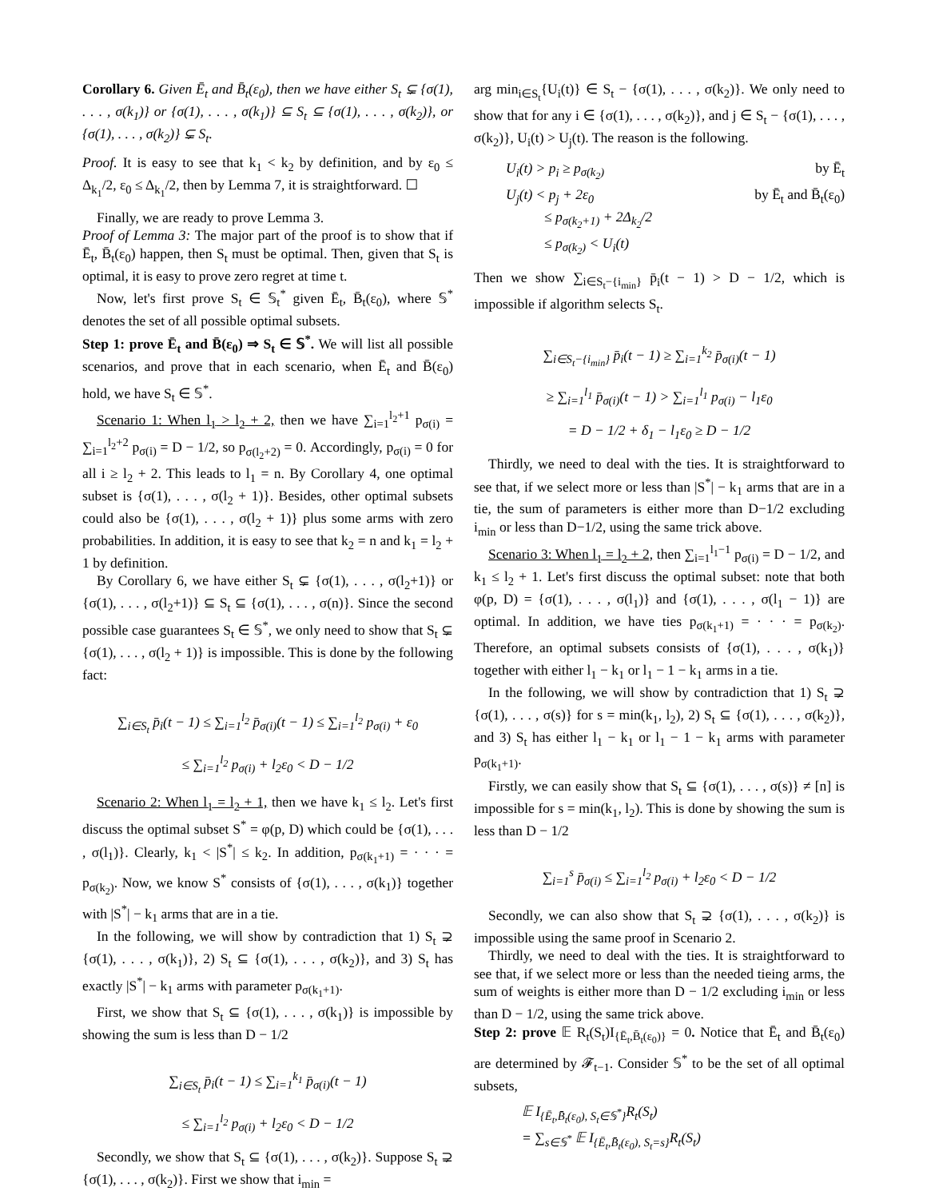Corollary 6. Given Ē<sub>t</sub> and B̄<sub>t</sub>(ε<sub>0</sub>), then we have either S<sub>t</sub> ⊊ {σ(1), . . . , σ(k<sub>1</sub>)} or {σ(1), . . . , σ(k<sub>1</sub>)} ⊆ S<sub>t</sub> ⊆ {σ(1), . . . , σ(k<sub>2</sub>)}, or {σ(1), . . . , σ(k<sub>2</sub>)} ⊊ S<sub>t</sub>.
Proof. It is easy to see that k<sub>1</sub> < k<sub>2</sub> by definition, and by ε<sub>0</sub> ≤ Δ<sub>k<sub>1</sub></sub>/2, ε<sub>0</sub> ≤ Δ<sub>k<sub>1</sub></sub>/2, then by Lemma 7, it is straightforward. ☐
Finally, we are ready to prove Lemma 3.
Proof of Lemma 3: The major part of the proof is to show that if Ē<sub>t</sub>, B̄<sub>t</sub>(ε<sub>0</sub>) happen, then S<sub>t</sub> must be optimal. Then, given that S<sub>t</sub> is optimal, it is easy to prove zero regret at time t.
Now, let's first prove S<sub>t</sub> ∈ 𝕊<sub>t</sub><sup>*</sup> given Ē<sub>t</sub>, B̄<sub>t</sub>(ε<sub>0</sub>), where 𝕊<sup>*</sup> denotes the set of all possible optimal subsets.
Step 1: prove Ē<sub>t</sub> and B̄(ε<sub>0</sub>) ⇒ S<sub>t</sub> ∈ 𝕊<sup>*</sup>. We will list all possible scenarios, and prove that in each scenario, when Ē<sub>t</sub> and B̄(ε<sub>0</sub>) hold, we have S<sub>t</sub> ∈ 𝕊<sup>*</sup>.
Scenario 1: When l<sub>1</sub> > l<sub>2</sub> + 2, then we have ∑<sub>i=1</sub><sup>l<sub>2</sub>+1</sup> p<sub>σ(i)</sub> = ∑<sub>i=1</sub><sup>l<sub>2</sub>+2</sup> p<sub>σ(i)</sub> = D − 1/2, so p<sub>σ(l<sub>2</sub>+2)</sub> = 0. Accordingly, p<sub>σ(i)</sub> = 0 for all i ≥ l<sub>2</sub> + 2. This leads to l<sub>1</sub> = n. By Corollary 4, one optimal subset is {σ(1), . . . , σ(l<sub>2</sub> + 1)}. Besides, other optimal subsets could also be {σ(1), . . . , σ(l<sub>2</sub> + 1)} plus some arms with zero probabilities. In addition, it is easy to see that k<sub>2</sub> = n and k<sub>1</sub> = l<sub>2</sub> + 1 by definition.
By Corollary 6, we have either S<sub>t</sub> ⊊ {σ(1), . . . , σ(l<sub>2</sub>+1)} or {σ(1), . . . , σ(l<sub>2</sub>+1)} ⊆ S<sub>t</sub> ⊆ {σ(1), . . . , σ(n)}. Since the second possible case guarantees S<sub>t</sub> ∈ 𝕊<sup>*</sup>, we only need to show that S<sub>t</sub> ⊊ {σ(1), . . . , σ(l<sub>2</sub> + 1)} is impossible. This is done by the following fact:
∑<sub>i∈S<sub>t</sub></sub> p̄<sub>i</sub>(t − 1) ≤ ∑<sub>i=1</sub><sup>l<sub>2</sub></sup> p̄<sub>σ(i)</sub>(t − 1) ≤ ∑<sub>i=1</sub><sup>l<sub>2</sub></sup> p<sub>σ(i)</sub> + ε<sub>0</sub>
≤ ∑<sub>i=1</sub><sup>l<sub>2</sub></sup> p<sub>σ(i)</sub> + l<sub>2</sub>ε<sub>0</sub> < D − 1/2
Scenario 2: When l<sub>1</sub> = l<sub>2</sub> + 1, then we have k<sub>1</sub> ≤ l<sub>2</sub>. Let's first discuss the optimal subset S<sup>*</sup> = φ(p, D) which could be {σ(1), . . . , σ(l<sub>1</sub>)}. Clearly, k<sub>1</sub> < |S<sup>*</sup>| ≤ k<sub>2</sub>. In addition, p<sub>σ(k<sub>1</sub>+1)</sub> = · · · = p<sub>σ(k<sub>2</sub>)</sub>. Now, we know S<sup>*</sup> consists of {σ(1), . . . , σ(k<sub>1</sub>)} together with |S<sup>*</sup>| − k<sub>1</sub> arms that are in a tie.
In the following, we will show by contradiction that 1) S<sub>t</sub> ⊋ {σ(1), . . . , σ(k<sub>1</sub>)}, 2) S<sub>t</sub> ⊆ {σ(1), . . . , σ(k<sub>2</sub>)}, and 3) S<sub>t</sub> has exactly |S<sup>*</sup>| − k<sub>1</sub> arms with parameter p<sub>σ(k<sub>1</sub>+1)</sub>.
First, we show that S<sub>t</sub> ⊆ {σ(1), . . . , σ(k<sub>1</sub>)} is impossible by showing the sum is less than D − 1/2
∑<sub>i∈S<sub>t</sub></sub> p̄<sub>i</sub>(t − 1) ≤ ∑<sub>i=1</sub><sup>k<sub>1</sub></sup> p̄<sub>σ(i)</sub>(t − 1)
≤ ∑<sub>i=1</sub><sup>l<sub>2</sub></sup> p<sub>σ(i)</sub> + l<sub>2</sub>ε<sub>0</sub> < D − 1/2
Secondly, we show that S<sub>t</sub> ⊆ {σ(1), . . . , σ(k<sub>2</sub>)}. Suppose S<sub>t</sub> ⊋ {σ(1), . . . , σ(k<sub>2</sub>)}. First we show that i<sub>min</sub> =
arg min<sub>i∈S<sub>t</sub></sub>{U<sub>i</sub>(t)} ∈ S<sub>t</sub> − {σ(1), . . . , σ(k<sub>2</sub>)}. We only need to show that for any i ∈ {σ(1), . . . , σ(k<sub>2</sub>)}, and j ∈ S<sub>t</sub> − {σ(1), . . . , σ(k<sub>2</sub>)}, U<sub>i</sub>(t) > U<sub>j</sub>(t). The reason is the following.
U<sub>i</sub>(t) > p<sub>i</sub> ≥ p<sub>σ(k<sub>2</sub>)</sub> by Ē<sub>t</sub>
U<sub>j</sub>(t) < p<sub>j</sub> + 2ε<sub>0</sub> by Ē<sub>t</sub> and B̄<sub>t</sub>(ε<sub>0</sub>)
≤ p<sub>σ(k<sub>2</sub>+1)</sub> + 2Δ<sub>k<sub>2</sub></sub>/2
≤ p<sub>σ(k<sub>2</sub>)</sub> < U<sub>i</sub>(t)
Then we show ∑<sub>i∈S<sub>t</sub>−{i<sub>min</sub>}</sub> p̄<sub>i</sub>(t − 1) > D − 1/2, which is impossible if algorithm selects S<sub>t</sub>.
∑<sub>i∈S<sub>t</sub>−{i<sub>min</sub>}</sub> p̄<sub>i</sub>(t − 1) ≥ ∑<sub>i=1</sub><sup>k<sub>2</sub></sup> p̄<sub>σ(i)</sub>(t − 1)
≥ ∑<sub>i=1</sub><sup>l<sub>1</sub></sup> p̄<sub>σ(i)</sub>(t − 1) > ∑<sub>i=1</sub><sup>l<sub>1</sub></sup> p<sub>σ(i)</sub> − l<sub>1</sub>ε<sub>0</sub>
= D − 1/2 + δ<sub>1</sub> − l<sub>1</sub>ε<sub>0</sub> ≥ D − 1/2
Thirdly, we need to deal with the ties. It is straightforward to see that, if we select more or less than |S<sup>*</sup>| − k<sub>1</sub> arms that are in a tie, the sum of parameters is either more than D−1/2 excluding i<sub>min</sub> or less than D−1/2, using the same trick above.
Scenario 3: When l<sub>1</sub> = l<sub>2</sub> + 2, then ∑<sub>i=1</sub><sup>l<sub>1</sub>−1</sup> p<sub>σ(i)</sub> = D − 1/2, and k<sub>1</sub> ≤ l<sub>2</sub> + 1. Let's first discuss the optimal subset: note that both φ(p, D) = {σ(1), . . . , σ(l<sub>1</sub>)} and {σ(1), . . . , σ(l<sub>1</sub> − 1)} are optimal. In addition, we have ties p<sub>σ(k<sub>1</sub>+1)</sub> = · · · = p<sub>σ(k<sub>2</sub>)</sub>. Therefore, an optimal subsets consists of {σ(1), . . . , σ(k<sub>1</sub>)} together with either l<sub>1</sub> − k<sub>1</sub> or l<sub>1</sub> − 1 − k<sub>1</sub> arms in a tie.
In the following, we will show by contradiction that 1) S<sub>t</sub> ⊋ {σ(1), . . . , σ(s)} for s = min(k<sub>1</sub>, l<sub>2</sub>), 2) S<sub>t</sub> ⊆ {σ(1), . . . , σ(k<sub>2</sub>)}, and 3) S<sub>t</sub> has either l<sub>1</sub> − k<sub>1</sub> or l<sub>1</sub> − 1 − k<sub>1</sub> arms with parameter p<sub>σ(k<sub>1</sub>+1)</sub>.
Firstly, we can easily show that S<sub>t</sub> ⊆ {σ(1), . . . , σ(s)} ≠ [n] is impossible for s = min(k<sub>1</sub>, l<sub>2</sub>). This is done by showing the sum is less than D − 1/2
∑<sub>i=1</sub><sup>s</sup> p̄<sub>σ(i)</sub> ≤ ∑<sub>i=1</sub><sup>l<sub>2</sub></sup> p<sub>σ(i)</sub> + l<sub>2</sub>ε<sub>0</sub> < D − 1/2
Secondly, we can also show that S<sub>t</sub> ⊋ {σ(1), . . . , σ(k<sub>2</sub>)} is impossible using the same proof in Scenario 2.
Thirdly, we need to deal with the ties. It is straightforward to see that, if we select more or less than the needed tieing arms, the sum of weights is either more than D − 1/2 excluding i<sub>min</sub> or less than D − 1/2, using the same trick above.
Step 2: prove 𝔼 R<sub>t</sub>(S<sub>t</sub>)I<sub>{Ē<sub>t</sub>,B̄<sub>t</sub>(ε<sub>0</sub>)}</sub> = 0. Notice that Ē<sub>t</sub> and B̄<sub>t</sub>(ε<sub>0</sub>) are determined by 𝓕<sub>t−1</sub>. Consider 𝕊<sup>*</sup> to be the set of all optimal subsets,
𝔼 I<sub>{Ē<sub>t</sub>,B̄<sub>t</sub>(ε<sub>0</sub>), S<sub>t</sub>∈𝕊<sup>*</sup>}</sub>R<sub>t</sub>(S<sub>t</sub>)
= ∑<sub>s∈𝕊<sup>*</sup></sub> 𝔼 I<sub>{Ē<sub>t</sub>,B̄<sub>t</sub>(ε<sub>0</sub>), S<sub>t</sub>=s}</sub>R<sub>t</sub>(S<sub>t</sub>)